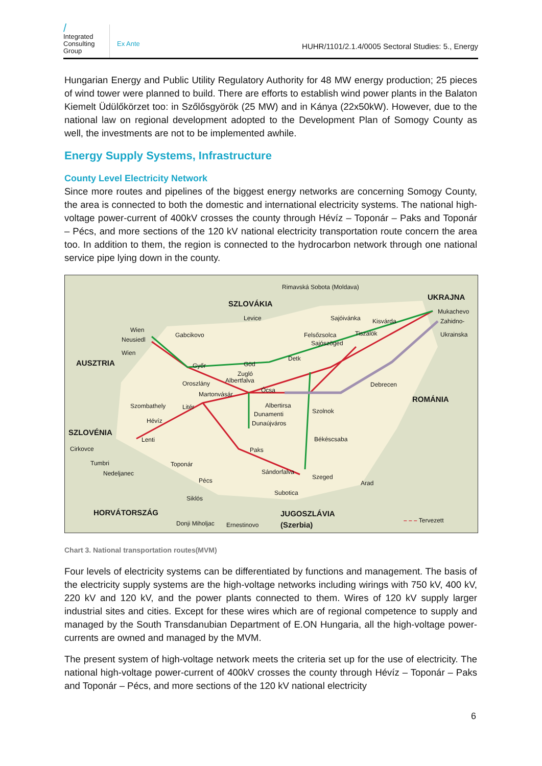/
Integrated
Consulting
Group
Ex Ante
HUHR/1101/2.1.4/0005 Sectoral Studies: 5., Energy
Hungarian Energy and Public Utility Regulatory Authority for 48 MW energy production; 25 pieces of wind tower were planned to build. There are efforts to establish wind power plants in the Balaton Kiemelt Üdülőkörzet too: in Szőlősgyörök (25 MW) and in Kánya (22x50kW). However, due to the national law on regional development adopted to the Development Plan of Somogy County as well, the investments are not to be implemented awhile.
Energy Supply Systems, Infrastructure
County Level Electricity Network
Since more routes and pipelines of the biggest energy networks are concerning Somogy County, the area is connected to both the domestic and international electricity systems. The national high-voltage power-current of 400kV crosses the county through Hévíz – Toponár – Paks and Toponár – Pécs, and more sections of the 120 kV national electricity transportation route concern the area too. In addition to them, the region is connected to the hydrocarbon network through one national service pipe lying down in the county.
Rimavská Sobota (Moldava)
UKRAJNA
SZLOVÁKIA
Mukachevo
Zahidno-
Ukrainska
Levice Sajóivánka Kisvárda
Wien
Gabcikovo Felsőzsolca Tiszalök
Neusiedl
Wien
Sajószöged
AUSZTRIA
Detk
Győr Göd
Zugló
Albertfalva Oroszlány Debrecen
Ócsa
Martonvásár
ROMÁNIA
Szombathely Litér Albertirsa
Szolnok Dunamenti
Dunaújváros Hévíz
SZLOVÉNIA
Lenti Békéscsaba
Cirkovce Paks
Tumbri Toponár
Nedeljanec Sándorfalva
Szeged Pécs Arad
Subotica
Siklós
HORVÁTORSZÁG JUGOSZLÁVIA
Donji Miholjac Ernestinovo (Szerbia)
– – – Tervezett
Chart 3. National transportation routes(MVM)
Four levels of electricity systems can be differentiated by functions and management. The basis of the electricity supply systems are the high-voltage networks including wirings with 750 kV, 400 kV, 220 kV and 120 kV, and the power plants connected to them. Wires of 120 kV supply larger industrial sites and cities. Except for these wires which are of regional competence to supply and managed by the South Transdanubian Department of E.ON Hungaria, all the high-voltage power-currents are owned and managed by the MVM.
The present system of high-voltage network meets the criteria set up for the use of electricity. The national high-voltage power-current of 400kV crosses the county through Hévíz – Toponár – Paks and Toponár – Pécs, and more sections of the 120 kV national electricity
6